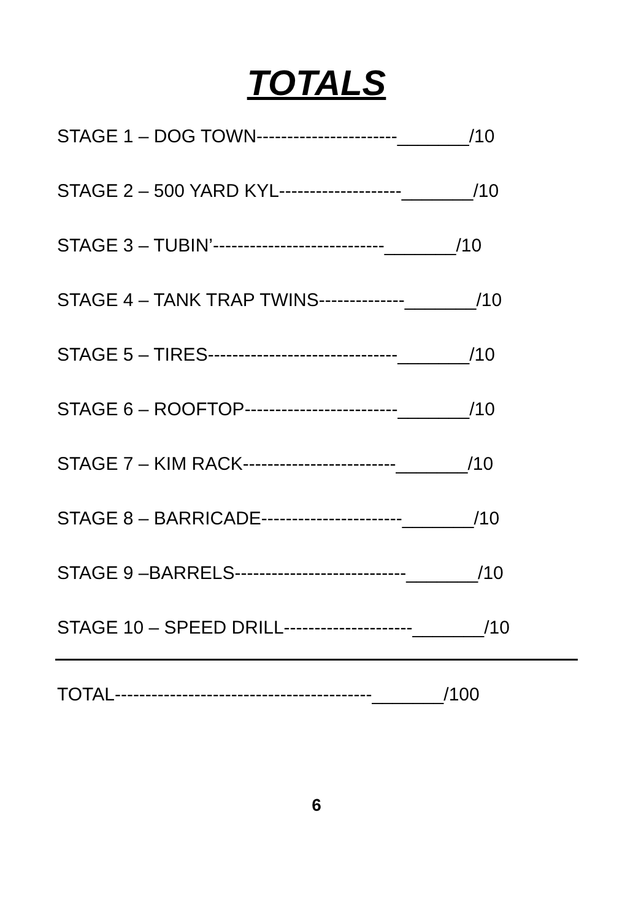TOTALS
STAGE 1 – DOG TOWN-----------------------_______/10
STAGE 2 – 500 YARD KYL--------------------_______/10
STAGE 3 – TUBIN’----------------------------_______/10
STAGE 4 – TANK TRAP TWINS--------------_______/10
STAGE 5 – TIRES-------------------------------_______/10
STAGE 6 – ROOFTOP-------------------------_______/10
STAGE 7 – KIM RACK-------------------------_______/10
STAGE 8 – BARRICADE-----------------------_______/10
STAGE 9 –BARRELS----------------------------_______/10
STAGE 10 – SPEED DRILL---------------------_______/10
TOTAL------------------------------------------_______/100
6